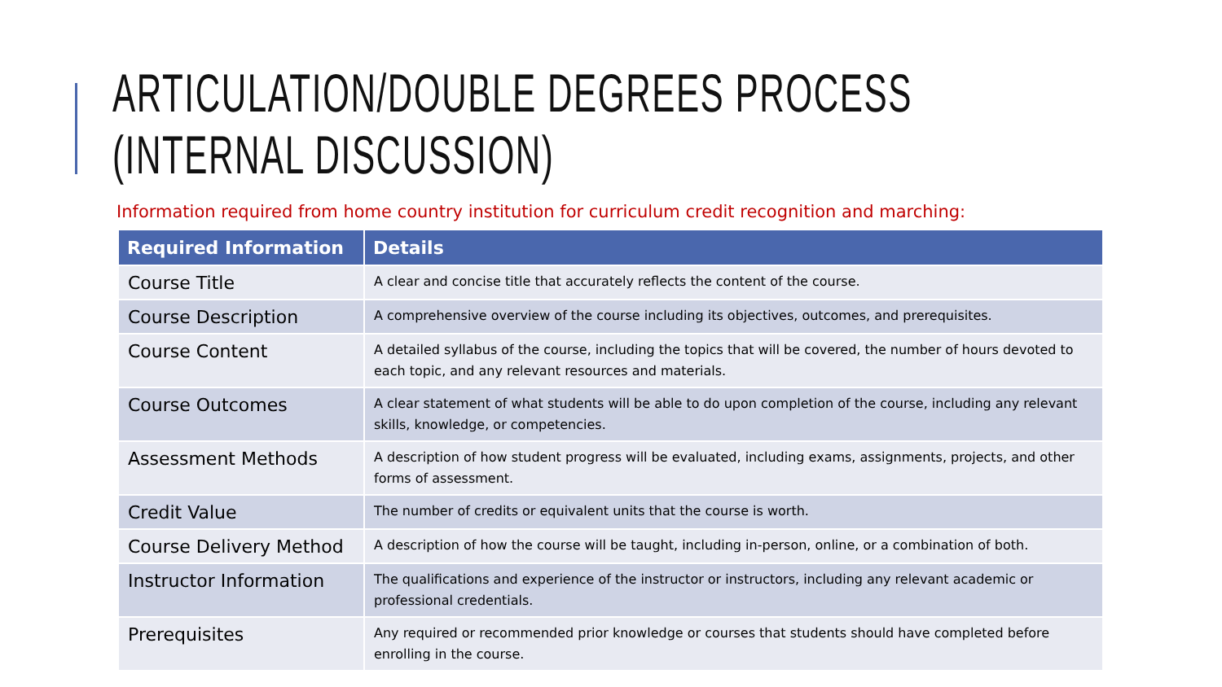ARTICULATION/DOUBLE DEGREES PROCESS
(INTERNAL DISCUSSION)
Information required from home country institution for curriculum credit recognition and marching:
| Required Information | Details |
| --- | --- |
| Course Title | A clear and concise title that accurately reflects the content of the course. |
| Course Description | A comprehensive overview of the course including its objectives, outcomes, and prerequisites. |
| Course Content | A detailed syllabus of the course, including the topics that will be covered, the number of hours devoted to each topic, and any relevant resources and materials. |
| Course Outcomes | A clear statement of what students will be able to do upon completion of the course, including any relevant skills, knowledge, or competencies. |
| Assessment Methods | A description of how student progress will be evaluated, including exams, assignments, projects, and other forms of assessment. |
| Credit Value | The number of credits or equivalent units that the course is worth. |
| Course Delivery Method | A description of how the course will be taught, including in-person, online, or a combination of both. |
| Instructor Information | The qualifications and experience of the instructor or instructors, including any relevant academic or professional credentials. |
| Prerequisites | Any required or recommended prior knowledge or courses that students should have completed before enrolling in the course. |